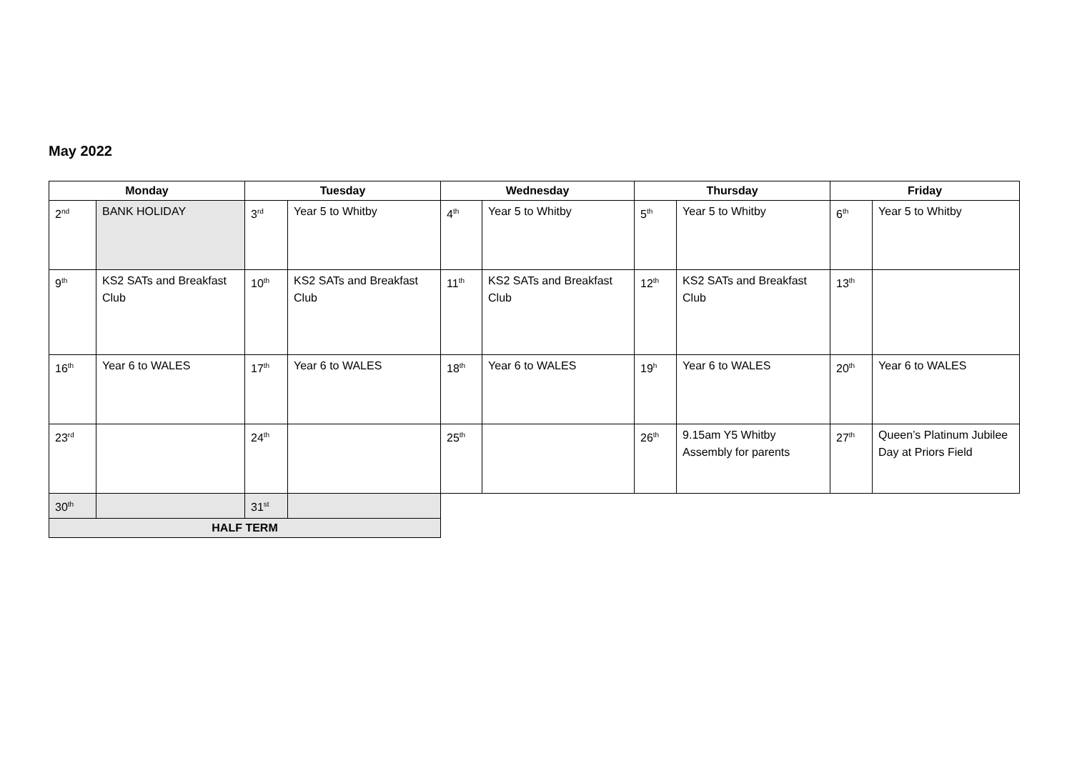May 2022
| Monday | | Tuesday | | Wednesday | | Thursday | | Friday | |
| --- | --- | --- | --- | --- | --- | --- | --- | --- | --- |
| 2<sup>nd</sup> | BANK HOLIDAY | 3<sup>rd</sup> | Year 5 to Whitby | 4<sup>th</sup> | Year 5 to Whitby | 5<sup>th</sup> | Year 5 to Whitby | 6<sup>th</sup> | Year 5 to Whitby |
| 9<sup>th</sup> | KS2 SATs and Breakfast Club | 10<sup>th</sup> | KS2 SATs and Breakfast Club | 11<sup>th</sup> | KS2 SATs and Breakfast Club | 12<sup>th</sup> | KS2 SATs and Breakfast Club | 13<sup>th</sup> | |
| 16<sup>th</sup> | Year 6 to WALES | 17<sup>th</sup> | Year 6 to WALES | 18<sup>th</sup> | Year 6 to WALES | 19<sup>h</sup> | Year 6 to WALES | 20<sup>th</sup> | Year 6 to WALES |
| 23<sup>rd</sup> | | 24<sup>th</sup> | | 25<sup>th</sup> | | 26<sup>th</sup> | 9.15am Y5 Whitby Assembly for parents | 27<sup>th</sup> | Queen’s Platinum Jubilee Day at Priors Field |
| 30<sup>th</sup> | | 31<sup>st</sup> | | | | | | | |
| HALF TERM | | | | | | | | | |